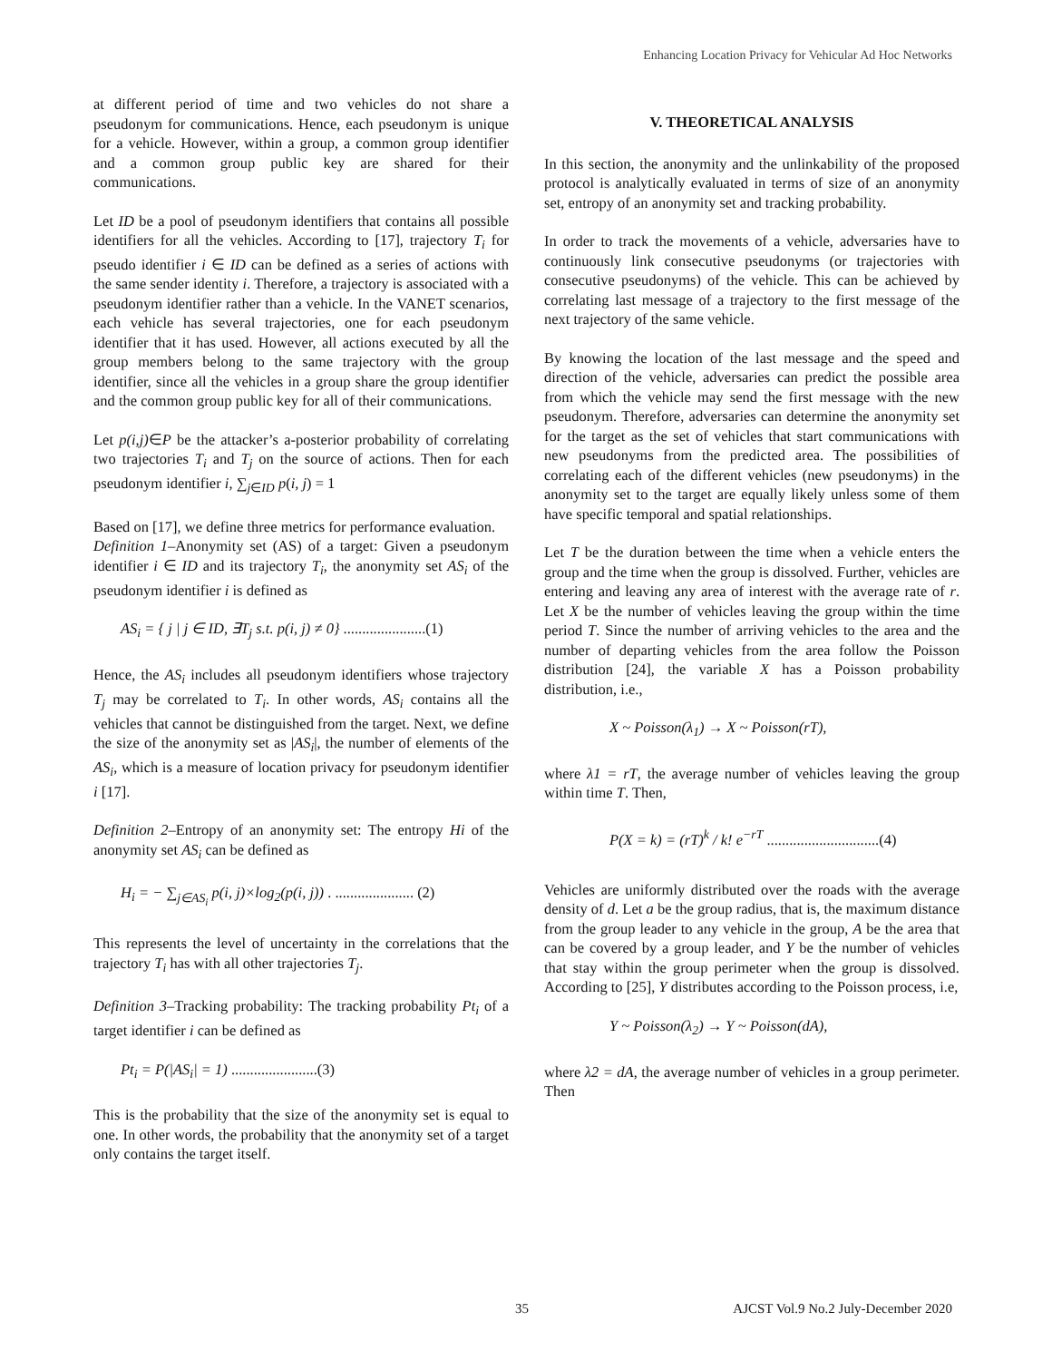Enhancing Location Privacy for Vehicular Ad Hoc Networks
at different period of time and two vehicles do not share a pseudonym for communications. Hence, each pseudonym is unique for a vehicle. However, within a group, a common group identifier and a common group public key are shared for their communications.
Let ID be a pool of pseudonym identifiers that contains all possible identifiers for all the vehicles. According to [17], trajectory T<sub>i</sub> for pseudo identifier i ∈ ID can be defined as a series of actions with the same sender identity i. Therefore, a trajectory is associated with a pseudonym identifier rather than a vehicle. In the VANET scenarios, each vehicle has several trajectories, one for each pseudonym identifier that it has used. However, all actions executed by all the group members belong to the same trajectory with the group identifier, since all the vehicles in a group share the group identifier and the common group public key for all of their communications.
Let p(i,j)∈P be the attacker’s a-posterior probability of correlating two trajectories T<sub>i</sub> and T<sub>j</sub> on the source of actions. Then for each pseudonym identifier i, ∑<sub>j∈ID</sub> p(i, j) = 1
Based on [17], we define three metrics for performance evaluation.
Definition 1–Anonymity set (AS) of a target: Given a pseudonym identifier i ∈ ID and its trajectory T<sub>i</sub>, the anonymity set AS<sub>i</sub> of the pseudonym identifier i is defined as
AS<sub>i</sub> = { j | j ∈ ID, ∃T<sub>j</sub> s.t. p(i, j) ≠ 0} ......................(1)
Hence, the AS<sub>i</sub> includes all pseudonym identifiers whose trajectory T<sub>j</sub> may be correlated to T<sub>i</sub>. In other words, AS<sub>i</sub> contains all the vehicles that cannot be distinguished from the target. Next, we define the size of the anonymity set as |AS<sub>i</sub>|, the number of elements of the AS<sub>i</sub>, which is a measure of location privacy for pseudonym identifier i [17].
Definition 2–Entropy of an anonymity set: The entropy Hi of the anonymity set AS<sub>i</sub> can be defined as
H<sub>i</sub> = − ∑<sub>j∈AS<sub>i</sub></sub> p(i, j)×log<sub>2</sub>(p(i, j)) . ..................... (2)
This represents the level of uncertainty in the correlations that the trajectory T<sub>i</sub> has with all other trajectories T<sub>j</sub>.
Definition 3–Tracking probability: The tracking probability Pt<sub>i</sub> of a target identifier i can be defined as
Pt<sub>i</sub> = P(|AS<sub>i</sub>| = 1) .......................(3)
This is the probability that the size of the anonymity set is equal to one. In other words, the probability that the anonymity set of a target only contains the target itself.
V. THEORETICAL ANALYSIS
In this section, the anonymity and the unlinkability of the proposed protocol is analytically evaluated in terms of size of an anonymity set, entropy of an anonymity set and tracking probability.
In order to track the movements of a vehicle, adversaries have to continuously link consecutive pseudonyms (or trajectories with consecutive pseudonyms) of the vehicle. This can be achieved by correlating last message of a trajectory to the first message of the next trajectory of the same vehicle.
By knowing the location of the last message and the speed and direction of the vehicle, adversaries can predict the possible area from which the vehicle may send the first message with the new pseudonym. Therefore, adversaries can determine the anonymity set for the target as the set of vehicles that start communications with new pseudonyms from the predicted area. The possibilities of correlating each of the different vehicles (new pseudonyms) in the anonymity set to the target are equally likely unless some of them have specific temporal and spatial relationships.
Let T be the duration between the time when a vehicle enters the group and the time when the group is dissolved. Further, vehicles are entering and leaving any area of interest with the average rate of r. Let X be the number of vehicles leaving the group within the time period T. Since the number of arriving vehicles to the area and the number of departing vehicles from the area follow the Poisson distribution [24], the variable X has a Poisson probability distribution, i.e.,
X ~ Poisson(λ<sub>1</sub>) → X ~ Poisson(rT),
where λ1 = rT, the average number of vehicles leaving the group within time T. Then,
P(X = k) = (rT)<sup>k</sup> / k! e<sup>−rT</sup> ..............................(4)
Vehicles are uniformly distributed over the roads with the average density of d. Let a be the group radius, that is, the maximum distance from the group leader to any vehicle in the group, A be the area that can be covered by a group leader, and Y be the number of vehicles that stay within the group perimeter when the group is dissolved. According to [25], Y distributes according to the Poisson process, i.e,
Y ~ Poisson(λ<sub>2</sub>) → Y ~ Poisson(dA),
where λ2 = dA, the average number of vehicles in a group perimeter. Then
35 AJCST Vol.9 No.2 July-December 2020